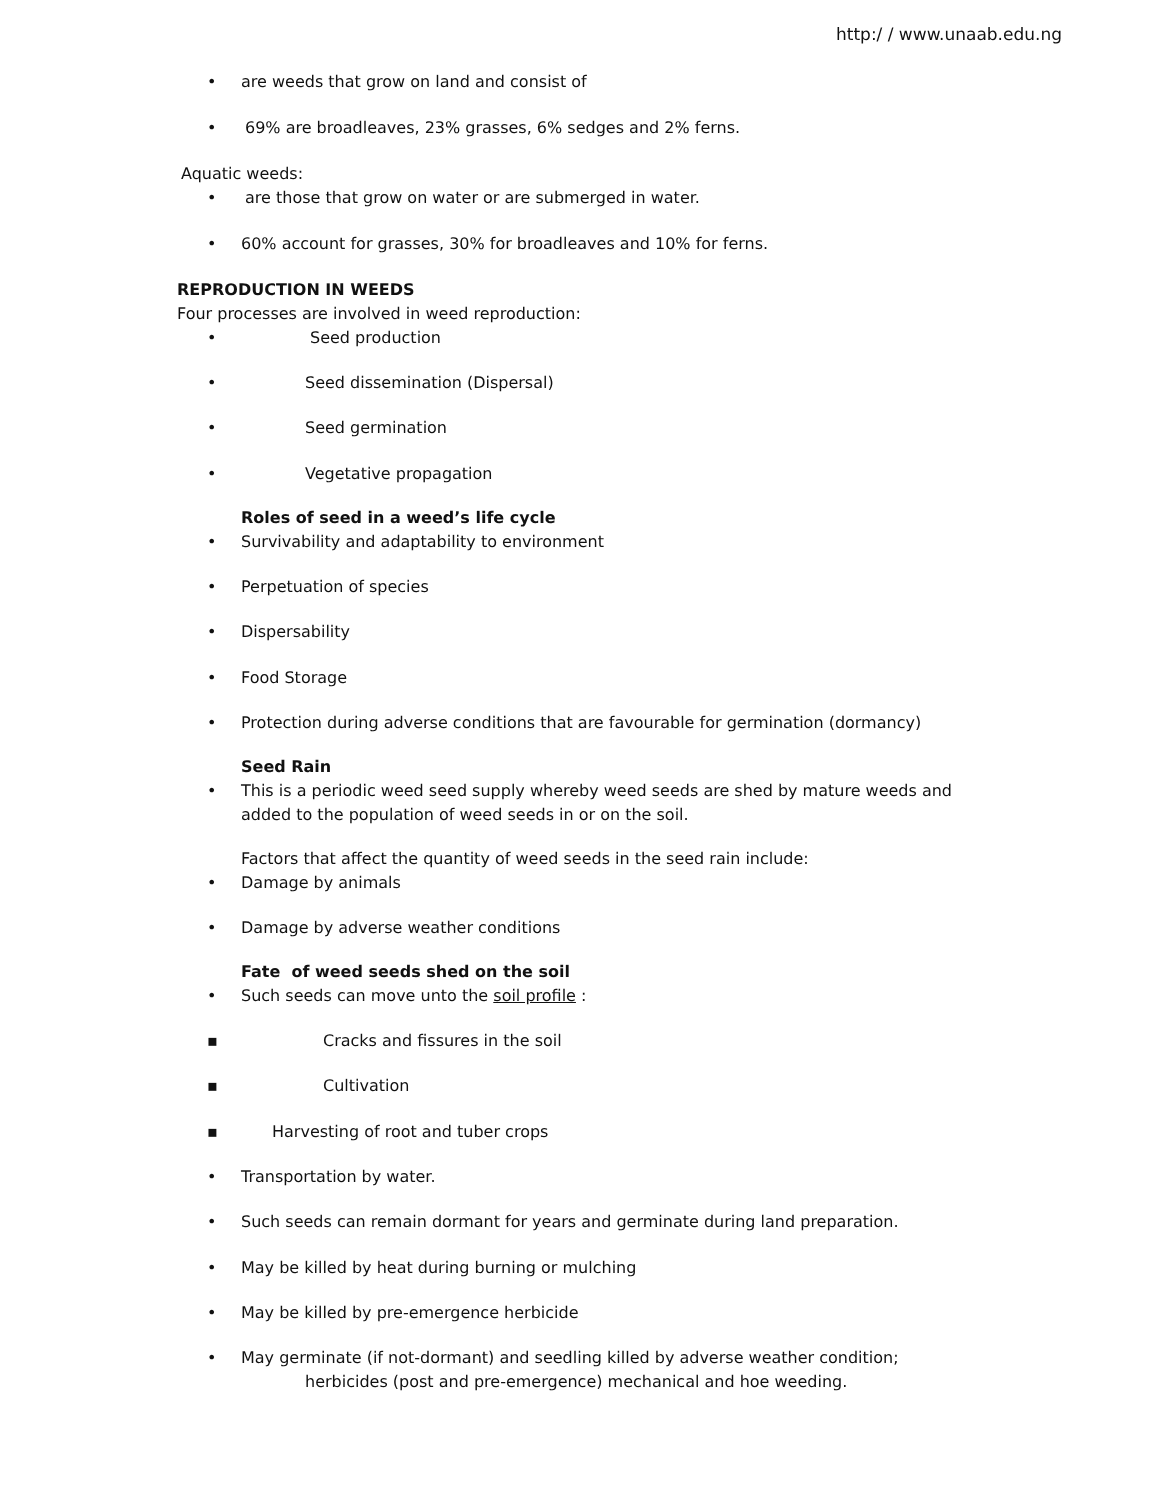http:/ / www.unaab.edu.ng
• are weeds that grow on land and consist of
• 69% are broadleaves, 23% grasses, 6% sedges and 2% ferns.
Aquatic weeds:
• are those that grow on water or are submerged in water.
• 60% account for grasses, 30% for broadleaves and 10% for ferns.
REPRODUCTION IN WEEDS
Four processes are involved in weed reproduction:
• Seed production
• Seed dissemination (Dispersal)
• Seed germination
• Vegetative propagation
Roles of seed in a weed’s life cycle
• Survivability and adaptability to environment
• Perpetuation of species
• Dispersability
• Food Storage
• Protection during adverse conditions that are favourable for germination (dormancy)
Seed Rain
• This is a periodic weed seed supply whereby weed seeds are shed by mature weeds and
added to the population of weed seeds in or on the soil.
Factors that affect the quantity of weed seeds in the seed rain include:
• Damage by animals
• Damage by adverse weather conditions
Fate of weed seeds shed on the soil
• Such seeds can move unto the soil profile :
▪ Cracks and fissures in the soil
▪ Cultivation
▪ Harvesting of root and tuber crops
• Transportation by water.
• Such seeds can remain dormant for years and germinate during land preparation.
• May be killed by heat during burning or mulching
• May be killed by pre-emergence herbicide
• May germinate (if not-dormant) and seedling killed by adverse weather condition;
herbicides (post and pre-emergence) mechanical and hoe weeding.